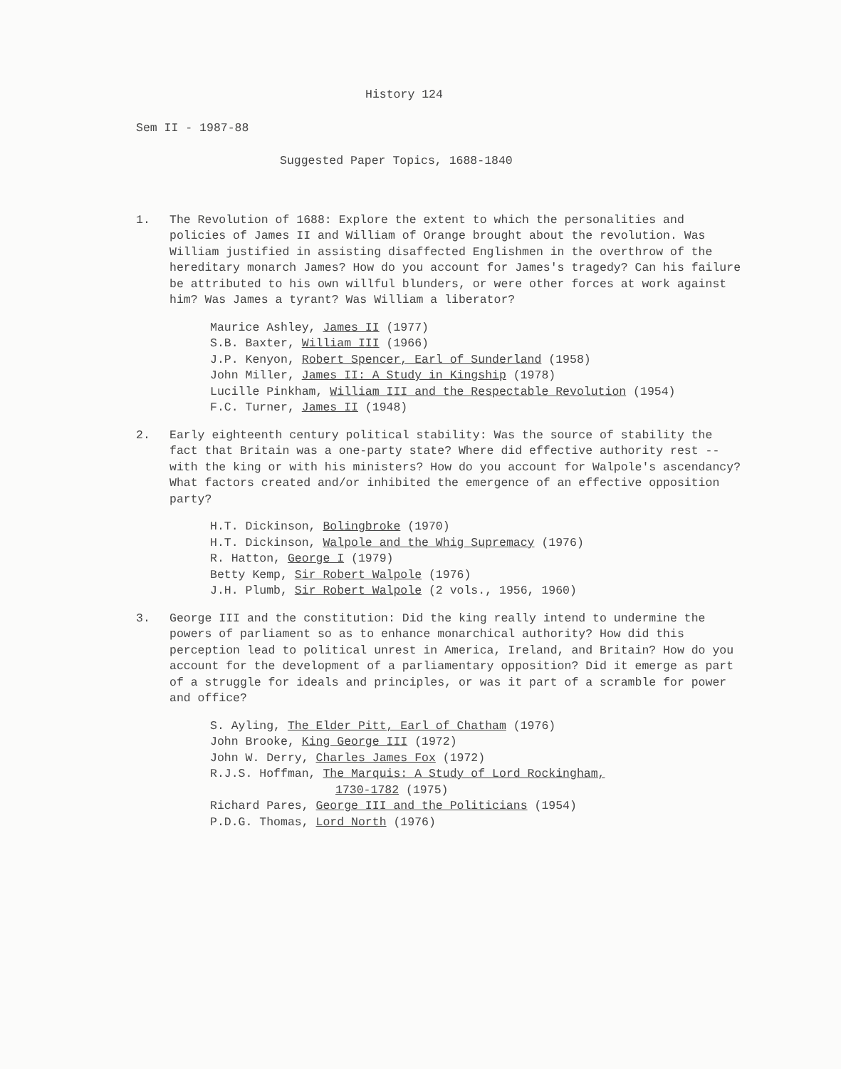History 124
Sem II - 1987-88
Suggested Paper Topics, 1688-1840
1. The Revolution of 1688: Explore the extent to which the personalities and policies of James II and William of Orange brought about the revolution. Was William justified in assisting disaffected Englishmen in the overthrow of the hereditary monarch James? How do you account for James's tragedy? Can his failure be attributed to his own willful blunders, or were other forces at work against him? Was James a tyrant? Was William a liberator?
Maurice Ashley, James II (1977)
S.B. Baxter, William III (1966)
J.P. Kenyon, Robert Spencer, Earl of Sunderland (1958)
John Miller, James II: A Study in Kingship (1978)
Lucille Pinkham, William III and the Respectable Revolution (1954)
F.C. Turner, James II (1948)
2. Early eighteenth century political stability: Was the source of stability the fact that Britain was a one-party state? Where did effective authority rest -- with the king or with his ministers? How do you account for Walpole's ascendancy? What factors created and/or inhibited the emergence of an effective opposition party?
H.T. Dickinson, Bolingbroke (1970)
H.T. Dickinson, Walpole and the Whig Supremacy (1976)
R. Hatton, George I (1979)
Betty Kemp, Sir Robert Walpole (1976)
J.H. Plumb, Sir Robert Walpole (2 vols., 1956, 1960)
3. George III and the constitution: Did the king really intend to undermine the powers of parliament so as to enhance monarchical authority? How did this perception lead to political unrest in America, Ireland, and Britain? How do you account for the development of a parliamentary opposition? Did it emerge as part of a struggle for ideals and principles, or was it part of a scramble for power and office?
S. Ayling, The Elder Pitt, Earl of Chatham (1976)
John Brooke, King George III (1972)
John W. Derry, Charles James Fox (1972)
R.J.S. Hoffman, The Marquis: A Study of Lord Rockingham,
1730-1782 (1975)
Richard Pares, George III and the Politicians (1954)
P.D.G. Thomas, Lord North (1976)